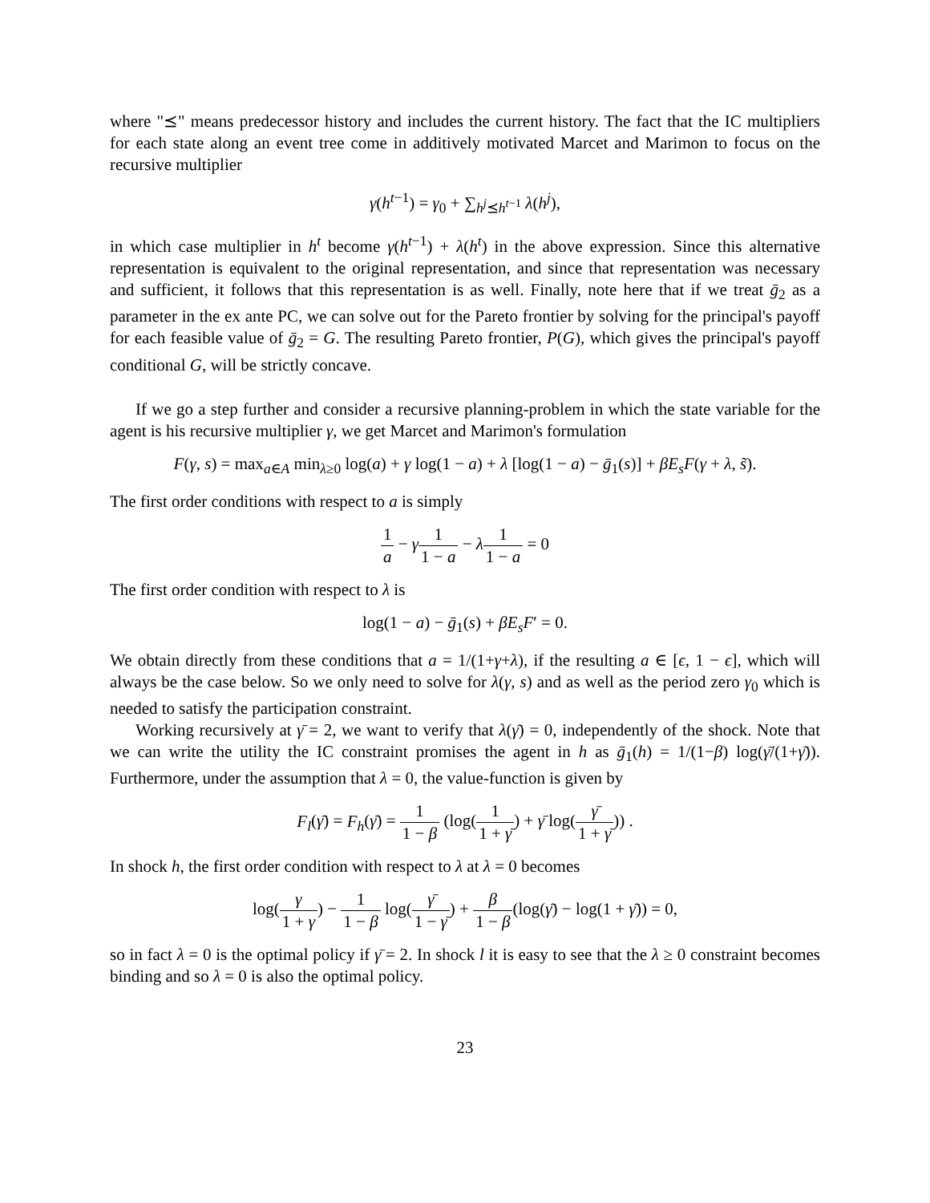where "⪯" means predecessor history and includes the current history. The fact that the IC multipliers for each state along an event tree come in additively motivated Marcet and Marimon to focus on the recursive multiplier
γ(h<sup>t−1</sup>) = γ<sub>0</sub> + ∑<sub>h<sup>j</sup>⪯h<sup>t−1</sup></sub> λ(h<sup>j</sup>),
in which case multiplier in h<sup>t</sup> become γ(h<sup>t−1</sup>) + λ(h<sup>t</sup>) in the above expression. Since this alternative representation is equivalent to the original representation, and since that representation was necessary and sufficient, it follows that this representation is as well. Finally, note here that if we treat ḡ<sub>2</sub> as a parameter in the ex ante PC, we can solve out for the Pareto frontier by solving for the principal's payoff for each feasible value of ḡ<sub>2</sub> = G. The resulting Pareto frontier, P(G), which gives the principal's payoff conditional G, will be strictly concave.
If we go a step further and consider a recursive planning-problem in which the state variable for the agent is his recursive multiplier γ, we get Marcet and Marimon's formulation
F(γ, s) = max<sub>a∈A</sub> min<sub>λ≥0</sub> log(a) + γ log(1 − a) + λ [log(1 − a) − ḡ<sub>1</sub>(s)] + βE<sub>s</sub>F(γ + λ, s̃).
The first order conditions with respect to a is simply
1 a − γ 1 1 − a − λ 1 1 − a = 0
The first order condition with respect to λ is
log(1 − a) − ḡ<sub>1</sub>(s) + βE<sub>s</sub>F′ = 0.
We obtain directly from these conditions that a = 1/(1+γ+λ), if the resulting a ∈ [ϵ, 1 − ϵ], which will always be the case below. So we only need to solve for λ(γ, s) and as well as the period zero γ<sub>0</sub> which is needed to satisfy the participation constraint.
Working recursively at γ̄ = 2, we want to verify that λ(γ̄) = 0, independently of the shock. Note that we can write the utility the IC constraint promises the agent in h as ḡ<sub>1</sub>(h) = 1/(1−β) log(γ̄/(1+γ̄)). Furthermore, under the assumption that λ = 0, the value-function is given by
F<sub>l</sub>(γ̄) = F<sub>h</sub>(γ̄) = 1 1 − β (log(1 1 + γ̄) + γ̄ log(γ̄ 1 + γ̄)) .
In shock h, the first order condition with respect to λ at λ = 0 becomes
log(γ 1 + γ) − 1 1 − β log(γ̄ 1 − γ̄) + β 1 − β(log(γ̄) − log(1 + γ̄)) = 0,
so in fact λ = 0 is the optimal policy if γ̄ = 2. In shock l it is easy to see that the λ ≥ 0 constraint becomes binding and so λ = 0 is also the optimal policy.
23